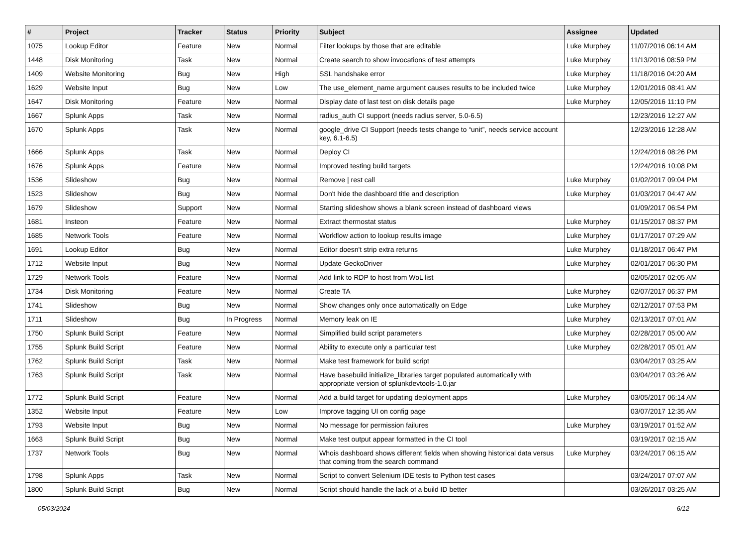| # | Project | Tracker | Status | Priority | Subject | Assignee | Updated |
| --- | --- | --- | --- | --- | --- | --- | --- |
| 1075 | Lookup Editor | Feature | New | Normal | Filter lookups by those that are editable | Luke Murphey | 11/07/2016 06:14 AM |
| 1448 | Disk Monitoring | Task | New | Normal | Create search to show invocations of test attempts | Luke Murphey | 11/13/2016 08:59 PM |
| 1409 | Website Monitoring | Bug | New | High | SSL handshake error | Luke Murphey | 11/18/2016 04:20 AM |
| 1629 | Website Input | Bug | New | Low | The use_element_name argument causes results to be included twice | Luke Murphey | 12/01/2016 08:41 AM |
| 1647 | Disk Monitoring | Feature | New | Normal | Display date of last test on disk details page | Luke Murphey | 12/05/2016 11:10 PM |
| 1667 | Splunk Apps | Task | New | Normal | radius_auth CI support (needs radius server, 5.0-6.5) | | 12/23/2016 12:27 AM |
| 1670 | Splunk Apps | Task | New | Normal | google_drive CI Support (needs tests change to “unit”, needs service account key, 6.1-6.5) | | 12/23/2016 12:28 AM |
| 1666 | Splunk Apps | Task | New | Normal | Deploy CI | | 12/24/2016 08:26 PM |
| 1676 | Splunk Apps | Feature | New | Normal | Improved testing build targets | | 12/24/2016 10:08 PM |
| 1536 | Slideshow | Bug | New | Normal | Remove / rest call | Luke Murphey | 01/02/2017 09:04 PM |
| 1523 | Slideshow | Bug | New | Normal | Don't hide the dashboard title and description | Luke Murphey | 01/03/2017 04:47 AM |
| 1679 | Slideshow | Support | New | Normal | Starting slideshow shows a blank screen instead of dashboard views | | 01/09/2017 06:54 PM |
| 1681 | Insteon | Feature | New | Normal | Extract thermostat status | Luke Murphey | 01/15/2017 08:37 PM |
| 1685 | Network Tools | Feature | New | Normal | Workflow action to lookup results image | Luke Murphey | 01/17/2017 07:29 AM |
| 1691 | Lookup Editor | Bug | New | Normal | Editor doesn't strip extra returns | Luke Murphey | 01/18/2017 06:47 PM |
| 1712 | Website Input | Bug | New | Normal | Update GeckoDriver | Luke Murphey | 02/01/2017 06:30 PM |
| 1729 | Network Tools | Feature | New | Normal | Add link to RDP to host from WoL list | | 02/05/2017 02:05 AM |
| 1734 | Disk Monitoring | Feature | New | Normal | Create TA | Luke Murphey | 02/07/2017 06:37 PM |
| 1741 | Slideshow | Bug | New | Normal | Show changes only once automatically on Edge | Luke Murphey | 02/12/2017 07:53 PM |
| 1711 | Slideshow | Bug | In Progress | Normal | Memory leak on IE | Luke Murphey | 02/13/2017 07:01 AM |
| 1750 | Splunk Build Script | Feature | New | Normal | Simplified build script parameters | Luke Murphey | 02/28/2017 05:00 AM |
| 1755 | Splunk Build Script | Feature | New | Normal | Ability to execute only a particular test | Luke Murphey | 02/28/2017 05:01 AM |
| 1762 | Splunk Build Script | Task | New | Normal | Make test framework for build script | | 03/04/2017 03:25 AM |
| 1763 | Splunk Build Script | Task | New | Normal | Have basebuild initialize_libraries target populated automatically with appropriate version of splunkdevtools-1.0.jar | | 03/04/2017 03:26 AM |
| 1772 | Splunk Build Script | Feature | New | Normal | Add a build target for updating deployment apps | Luke Murphey | 03/05/2017 06:14 AM |
| 1352 | Website Input | Feature | New | Low | Improve tagging UI on config page | | 03/07/2017 12:35 AM |
| 1793 | Website Input | Bug | New | Normal | No message for permission failures | Luke Murphey | 03/19/2017 01:52 AM |
| 1663 | Splunk Build Script | Bug | New | Normal | Make test output appear formatted in the CI tool | | 03/19/2017 02:15 AM |
| 1737 | Network Tools | Bug | New | Normal | Whois dashboard shows different fields when showing historical data versus that coming from the search command | Luke Murphey | 03/24/2017 06:15 AM |
| 1798 | Splunk Apps | Task | New | Normal | Script to convert Selenium IDE tests to Python test cases | | 03/24/2017 07:07 AM |
| 1800 | Splunk Build Script | Bug | New | Normal | Script should handle the lack of a build ID better | | 03/26/2017 03:25 AM |
05/03/2024 6/12